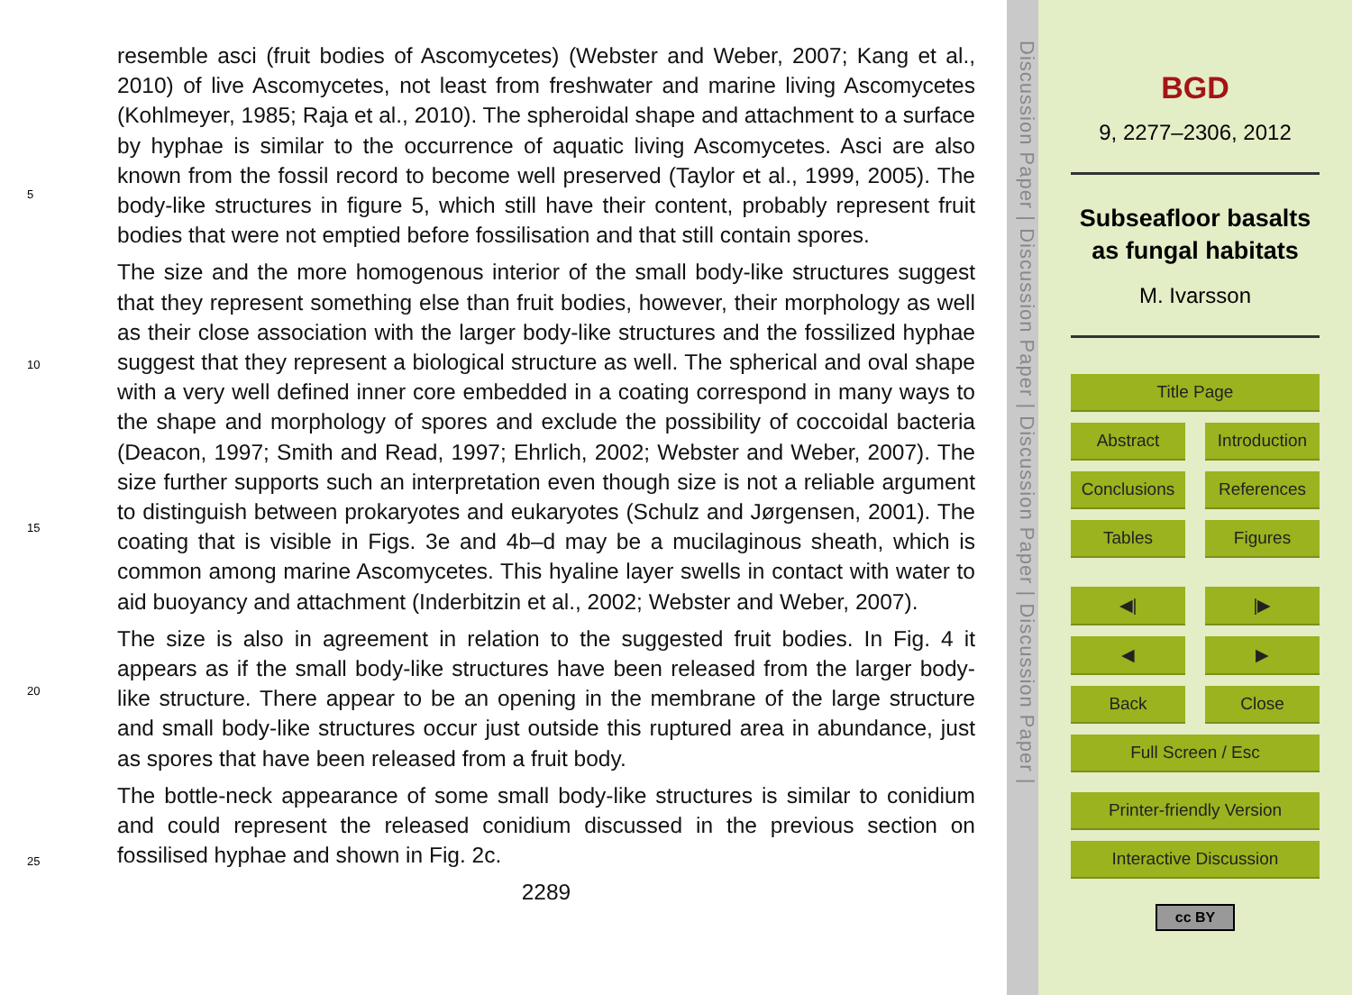5
10
15
20
25
resemble asci (fruit bodies of Ascomycetes) (Webster and Weber, 2007; Kang et al., 2010) of live Ascomycetes, not least from freshwater and marine living Ascomycetes (Kohlmeyer, 1985; Raja et al., 2010). The spheroidal shape and attachment to a surface by hyphae is similar to the occurrence of aquatic living Ascomycetes. Asci are also known from the fossil record to become well preserved (Taylor et al., 1999, 2005). The body-like structures in figure 5, which still have their content, probably represent fruit bodies that were not emptied before fossilisation and that still contain spores.
The size and the more homogenous interior of the small body-like structures suggest that they represent something else than fruit bodies, however, their morphology as well as their close association with the larger body-like structures and the fossilized hyphae suggest that they represent a biological structure as well. The spherical and oval shape with a very well defined inner core embedded in a coating correspond in many ways to the shape and morphology of spores and exclude the possibility of coccoidal bacteria (Deacon, 1997; Smith and Read, 1997; Ehrlich, 2002; Webster and Weber, 2007). The size further supports such an interpretation even though size is not a reliable argument to distinguish between prokaryotes and eukaryotes (Schulz and Jørgensen, 2001). The coating that is visible in Figs. 3e and 4b–d may be a mucilaginous sheath, which is common among marine Ascomycetes. This hyaline layer swells in contact with water to aid buoyancy and attachment (Inderbitzin et al., 2002; Webster and Weber, 2007).
The size is also in agreement in relation to the suggested fruit bodies. In Fig. 4 it appears as if the small body-like structures have been released from the larger body-like structure. There appear to be an opening in the membrane of the large structure and small body-like structures occur just outside this ruptured area in abundance, just as spores that have been released from a fruit body.
The bottle-neck appearance of some small body-like structures is similar to conidium and could represent the released conidium discussed in the previous section on fossilised hyphae and shown in Fig. 2c.
2289
Discussion Paper | Discussion Paper | Discussion Paper | Discussion Paper |
BGD
9, 2277–2306, 2012
Subseafloor basalts as fungal habitats
M. Ivarsson
Title Page
Abstract Introduction
Conclusions References
Tables Figures
◀| |▶
◀ ▶
Back Close
Full Screen / Esc
Printer-friendly Version
Interactive Discussion
cc BY